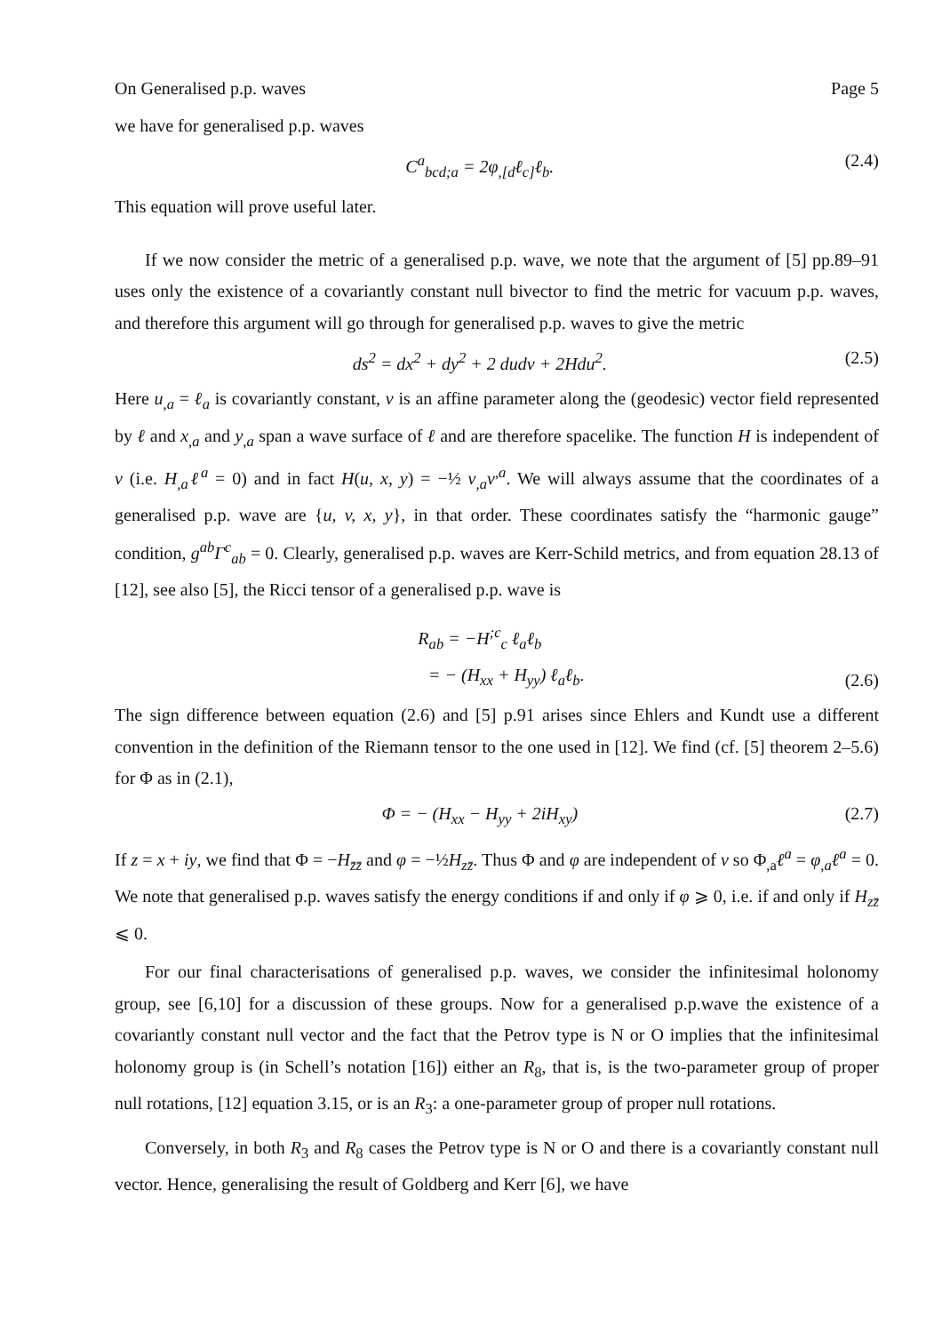On Generalised p.p. waves Page 5
we have for generalised p.p. waves
C<sup>a</sup><sub>bcd;a</sub> = 2φ<sub>,[d</sub>ℓ<sub>c]</sub>ℓ<sub>b</sub>. (2.4)
This equation will prove useful later.
If we now consider the metric of a generalised p.p. wave, we note that the argument of [5] pp.89–91 uses only the existence of a covariantly constant null bivector to find the metric for vacuum p.p. waves, and therefore this argument will go through for generalised p.p. waves to give the metric
ds<sup>2</sup> = dx<sup>2</sup> + dy<sup>2</sup> + 2 dudv + 2Hdu<sup>2</sup>. (2.5)
Here u<sub>,a</sub> = ℓ<sub>a</sub> is covariantly constant, v is an affine parameter along the (geodesic) vector field represented by ℓ and x<sub>,a</sub> and y<sub>,a</sub> span a wave surface of ℓ and are therefore spacelike. The function H is independent of v (i.e. H<sub>,a</sub>ℓ<sup>a</sup> = 0) and in fact H(u, x, y) = −½ v<sub>,a</sub>v<sup>,a</sup>. We will always assume that the coordinates of a generalised p.p. wave are {u, v, x, y}, in that order. These coordinates satisfy the “harmonic gauge” condition, g<sup>ab</sup>Γ<sup>c</sup><sub>ab</sub> = 0. Clearly, generalised p.p. waves are Kerr-Schild metrics, and from equation 28.13 of [12], see also [5], the Ricci tensor of a generalised p.p. wave is
R<sub>ab</sub> = −H<sup>;c</sup><sub>c</sub> ℓ<sub>a</sub>ℓ<sub>b</sub>
= − (H<sub>xx</sub> + H<sub>yy</sub>) ℓ<sub>a</sub>ℓ<sub>b</sub>. (2.6)
The sign difference between equation (2.6) and [5] p.91 arises since Ehlers and Kundt use a different convention in the definition of the Riemann tensor to the one used in [12]. We find (cf. [5] theorem 2–5.6) for Φ as in (2.1),
Φ = − (H<sub>xx</sub> − H<sub>yy</sub> + 2iH<sub>xy</sub>) (2.7)
If z = x + iy, we find that Φ = −H<sub>z̄z̄</sub> and φ = −½H<sub>zz̄</sub>. Thus Φ and φ are independent of v so Φ<sub>,a</sub>ℓ<sup>a</sup> = φ<sub>,a</sub>ℓ<sup>a</sup> = 0. We note that generalised p.p. waves satisfy the energy conditions if and only if φ ⩾ 0, i.e. if and only if H<sub>zz̄</sub> ⩽ 0.
For our final characterisations of generalised p.p. waves, we consider the infinitesimal holonomy group, see [6,10] for a discussion of these groups. Now for a generalised p.p.wave the existence of a covariantly constant null vector and the fact that the Petrov type is N or O implies that the infinitesimal holonomy group is (in Schell’s notation [16]) either an R<sub>8</sub>, that is, is the two-parameter group of proper null rotations, [12] equation 3.15, or is an R<sub>3</sub>: a one-parameter group of proper null rotations.
Conversely, in both R<sub>3</sub> and R<sub>8</sub> cases the Petrov type is N or O and there is a covariantly constant null vector. Hence, generalising the result of Goldberg and Kerr [6], we have